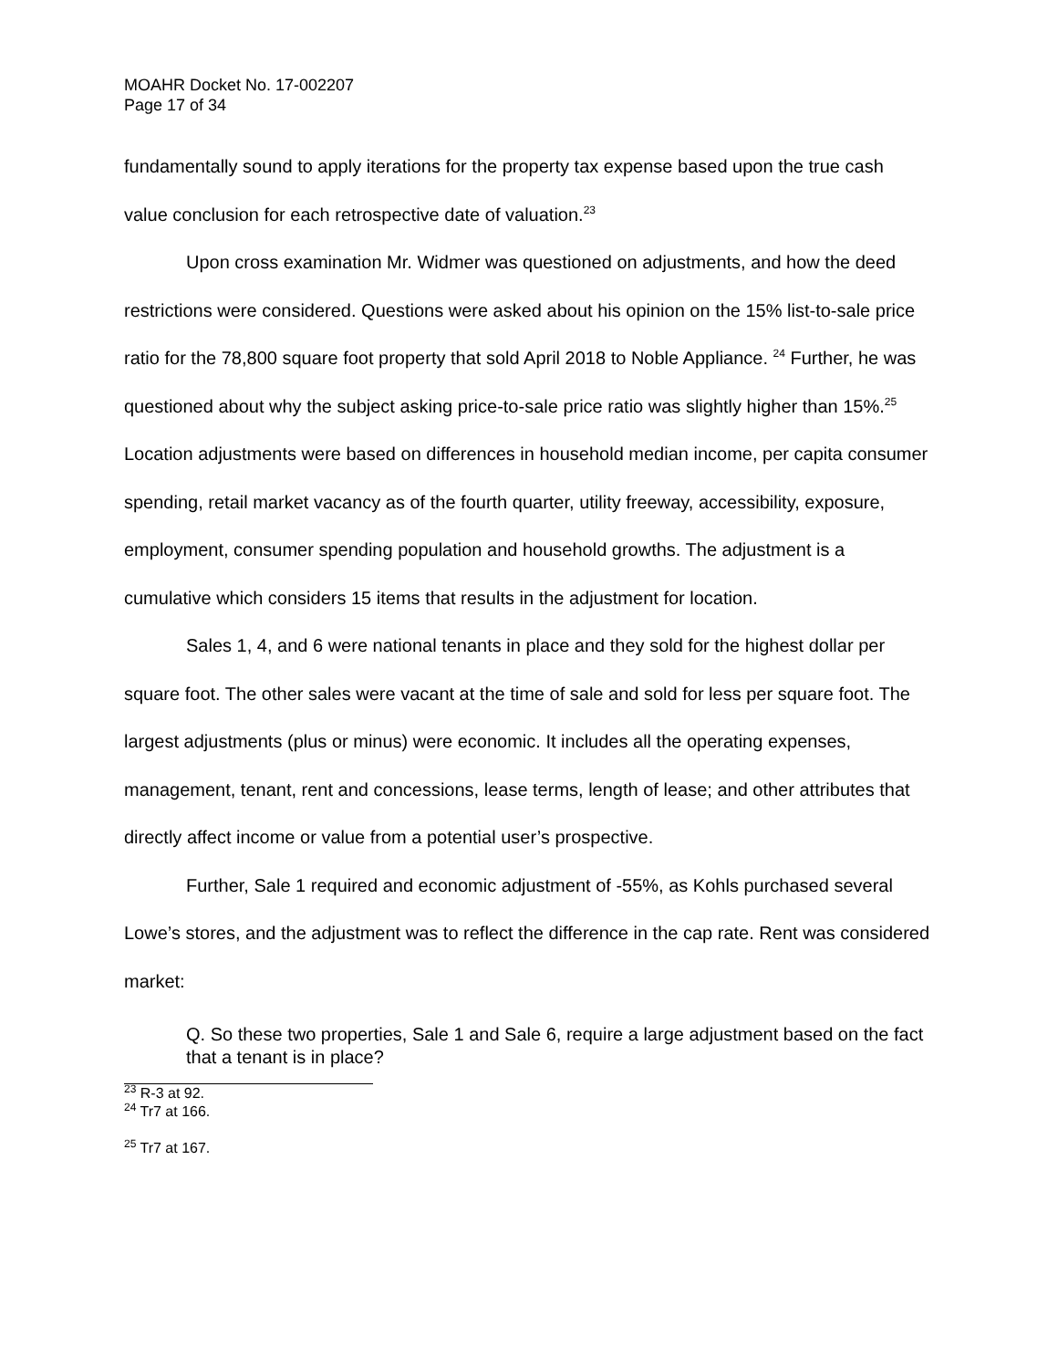MOAHR Docket No. 17-002207
Page 17 of 34
fundamentally sound to apply iterations for the property tax expense based upon the true cash value conclusion for each retrospective date of valuation.<sup>23</sup>
Upon cross examination Mr. Widmer was questioned on adjustments, and how the deed restrictions were considered. Questions were asked about his opinion on the 15% list-to-sale price ratio for the 78,800 square foot property that sold April 2018 to Noble Appliance. <sup>24</sup> Further, he was questioned about why the subject asking price-to-sale price ratio was slightly higher than 15%.<sup>25</sup> Location adjustments were based on differences in household median income, per capita consumer spending, retail market vacancy as of the fourth quarter, utility freeway, accessibility, exposure, employment, consumer spending population and household growths. The adjustment is a cumulative which considers 15 items that results in the adjustment for location.
Sales 1, 4, and 6 were national tenants in place and they sold for the highest dollar per square foot. The other sales were vacant at the time of sale and sold for less per square foot. The largest adjustments (plus or minus) were economic. It includes all the operating expenses, management, tenant, rent and concessions, lease terms, length of lease; and other attributes that directly affect income or value from a potential user’s prospective.
Further, Sale 1 required and economic adjustment of -55%, as Kohls purchased several Lowe’s stores, and the adjustment was to reflect the difference in the cap rate. Rent was considered market:
Q. So these two properties, Sale 1 and Sale 6, require a large adjustment based on the fact that a tenant is in place?
<sup>23</sup> R-3 at 92.
<sup>24</sup> Tr7 at 166.
<sup>25</sup> Tr7 at 167.